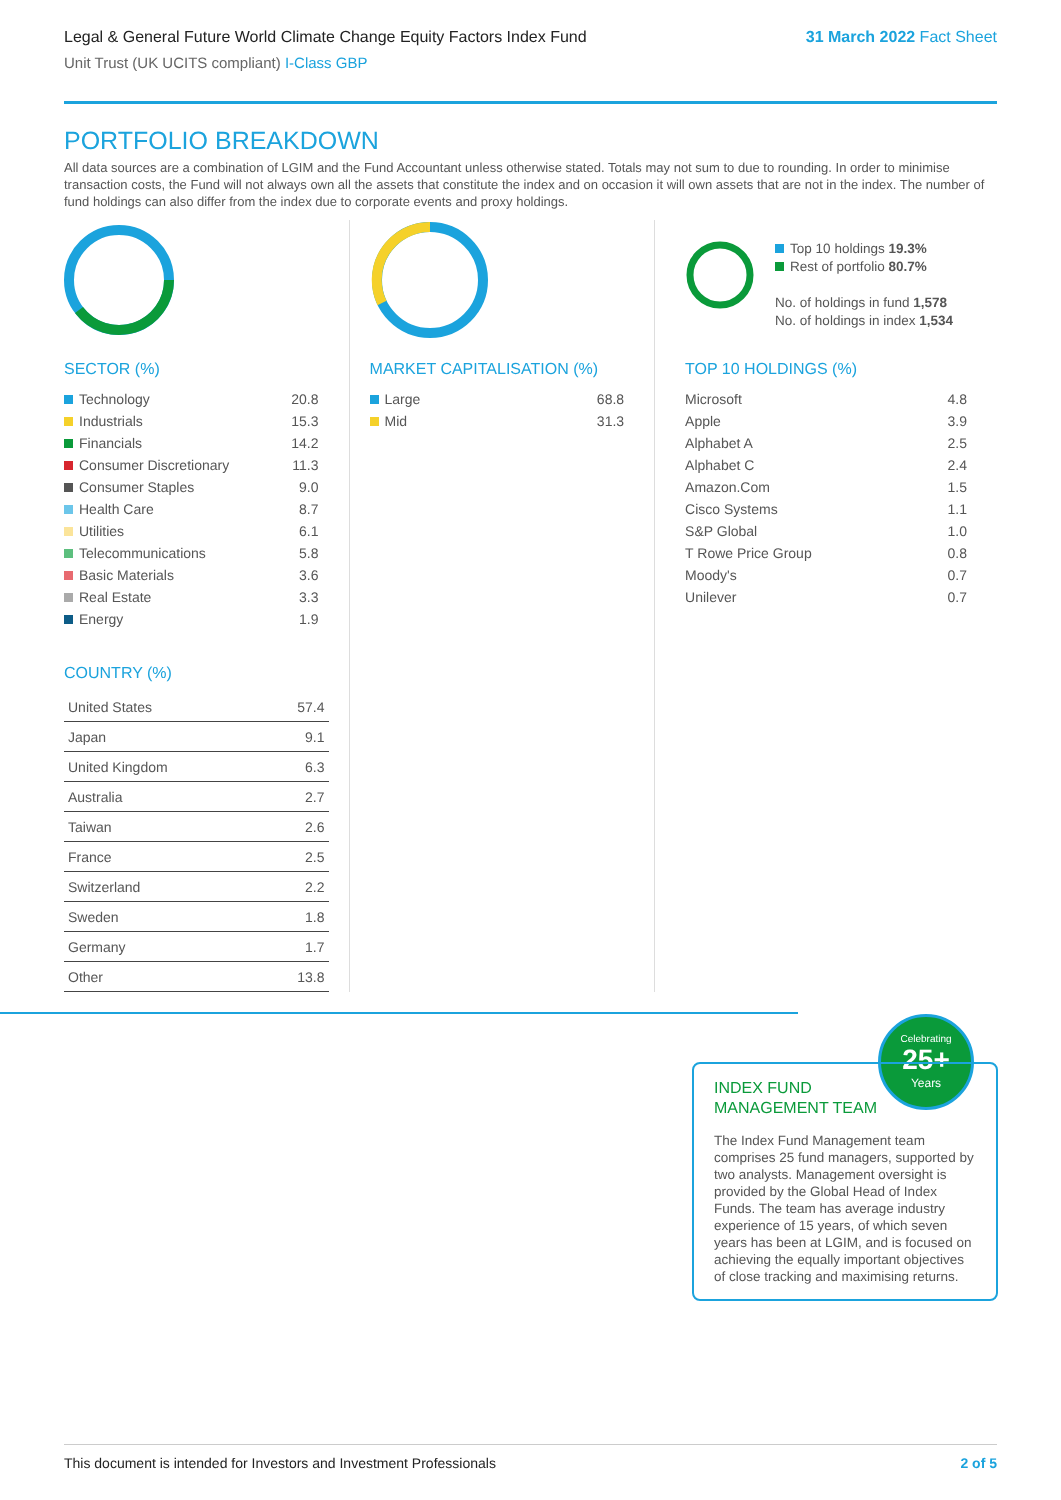Legal & General Future World Climate Change Equity Factors Index Fund 31 March 2022 Fact Sheet
Unit Trust (UK UCITS compliant) I-Class GBP
PORTFOLIO BREAKDOWN
All data sources are a combination of LGIM and the Fund Accountant unless otherwise stated. Totals may not sum to due to rounding. In order to minimise transaction costs, the Fund will not always own all the assets that constitute the index and on occasion it will own assets that are not in the index. The number of fund holdings can also differ from the index due to corporate events and proxy holdings.
SECTOR (%)
| Technology | 20.8 |
| Industrials | 15.3 |
| Financials | 14.2 |
| Consumer Discretionary | 11.3 |
| Consumer Staples | 9.0 |
| Health Care | 8.7 |
| Utilities | 6.1 |
| Telecommunications | 5.8 |
| Basic Materials | 3.6 |
| Real Estate | 3.3 |
| Energy | 1.9 |
COUNTRY (%)
| United States | 57.4 |
| Japan | 9.1 |
| United Kingdom | 6.3 |
| Australia | 2.7 |
| Taiwan | 2.6 |
| France | 2.5 |
| Switzerland | 2.2 |
| Sweden | 1.8 |
| Germany | 1.7 |
| Other | 13.8 |
MARKET CAPITALISATION (%)
| Large | 68.8 |
| Mid | 31.3 |
Top 10 holdings 19.3%
Rest of portfolio 80.7%
No. of holdings in fund 1,578
No. of holdings in index 1,534
TOP 10 HOLDINGS (%)
| Microsoft | 4.8 |
| Apple | 3.9 |
| Alphabet A | 2.5 |
| Alphabet C | 2.4 |
| Amazon.Com | 1.5 |
| Cisco Systems | 1.1 |
| S&P Global | 1.0 |
| T Rowe Price Group | 0.8 |
| Moody's | 0.7 |
| Unilever | 0.7 |
Celebrating
25+
Years
INDEX FUND
MANAGEMENT TEAM
The Index Fund Management team comprises 25 fund managers, supported by two analysts. Management oversight is provided by the Global Head of Index Funds. The team has average industry experience of 15 years, of which seven years has been at LGIM, and is focused on achieving the equally important objectives of close tracking and maximising returns.
This document is intended for Investors and Investment Professionals 2 of 5